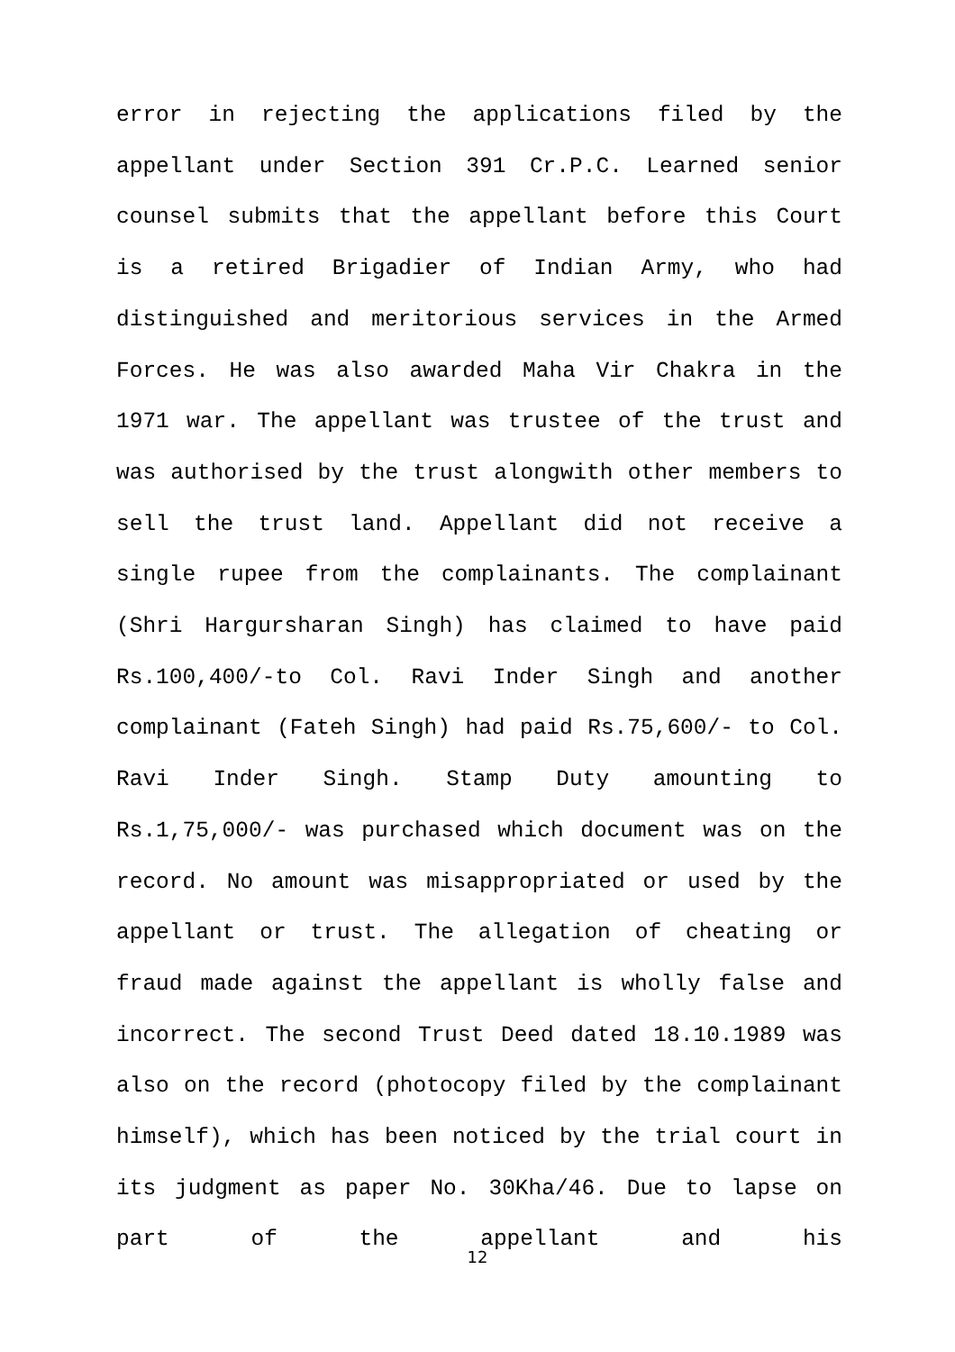error in rejecting the applications filed by the appellant under Section 391 Cr.P.C. Learned senior counsel submits that the appellant before this Court is a retired Brigadier of Indian Army, who had distinguished and meritorious services in the Armed Forces. He was also awarded Maha Vir Chakra in the 1971 war. The appellant was trustee of the trust and was authorised by the trust alongwith other members to sell the trust land. Appellant did not receive a single rupee from the complainants. The complainant (Shri Hargursharan Singh) has claimed to have paid Rs.100,400/-to Col. Ravi Inder Singh and another complainant (Fateh Singh) had paid Rs.75,600/- to Col. Ravi Inder Singh. Stamp Duty amounting to Rs.1,75,000/- was purchased which document was on the record. No amount was misappropriated or used by the appellant or trust. The allegation of cheating or fraud made against the appellant is wholly false and incorrect. The second Trust Deed dated 18.10.1989 was also on the record (photocopy filed by the complainant himself), which has been noticed by the trial court in its judgment as paper No. 30Kha/46. Due to lapse on part of the appellant and his
12